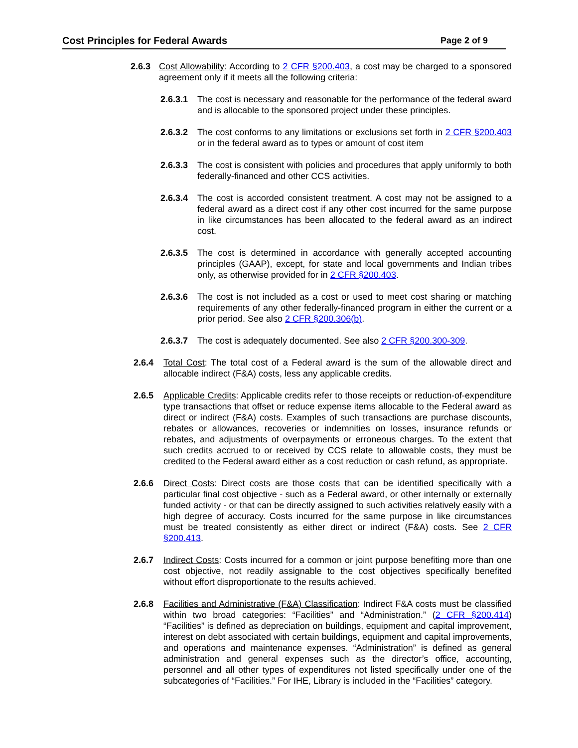Cost Principles for Federal Awards Page 2 of 9
2.6.3 Cost Allowability: According to 2 CFR §200.403, a cost may be charged to a sponsored agreement only if it meets all the following criteria:
2.6.3.1 The cost is necessary and reasonable for the performance of the federal award and is allocable to the sponsored project under these principles.
2.6.3.2 The cost conforms to any limitations or exclusions set forth in 2 CFR §200.403 or in the federal award as to types or amount of cost item
2.6.3.3 The cost is consistent with policies and procedures that apply uniformly to both federally-financed and other CCS activities.
2.6.3.4 The cost is accorded consistent treatment. A cost may not be assigned to a federal award as a direct cost if any other cost incurred for the same purpose in like circumstances has been allocated to the federal award as an indirect cost.
2.6.3.5 The cost is determined in accordance with generally accepted accounting principles (GAAP), except, for state and local governments and Indian tribes only, as otherwise provided for in 2 CFR §200.403.
2.6.3.6 The cost is not included as a cost or used to meet cost sharing or matching requirements of any other federally-financed program in either the current or a prior period. See also 2 CFR §200.306(b).
2.6.3.7 The cost is adequately documented. See also 2 CFR §200.300-309.
2.6.4 Total Cost: The total cost of a Federal award is the sum of the allowable direct and allocable indirect (F&A) costs, less any applicable credits.
2.6.5 Applicable Credits: Applicable credits refer to those receipts or reduction-of-expenditure type transactions that offset or reduce expense items allocable to the Federal award as direct or indirect (F&A) costs. Examples of such transactions are purchase discounts, rebates or allowances, recoveries or indemnities on losses, insurance refunds or rebates, and adjustments of overpayments or erroneous charges. To the extent that such credits accrued to or received by CCS relate to allowable costs, they must be credited to the Federal award either as a cost reduction or cash refund, as appropriate.
2.6.6 Direct Costs: Direct costs are those costs that can be identified specifically with a particular final cost objective - such as a Federal award, or other internally or externally funded activity - or that can be directly assigned to such activities relatively easily with a high degree of accuracy. Costs incurred for the same purpose in like circumstances must be treated consistently as either direct or indirect (F&A) costs. See 2 CFR §200.413.
2.6.7 Indirect Costs: Costs incurred for a common or joint purpose benefiting more than one cost objective, not readily assignable to the cost objectives specifically benefited without effort disproportionate to the results achieved.
2.6.8 Facilities and Administrative (F&A) Classification: Indirect F&A costs must be classified within two broad categories: “Facilities” and “Administration.” (2 CFR §200.414) “Facilities” is defined as depreciation on buildings, equipment and capital improvement, interest on debt associated with certain buildings, equipment and capital improvements, and operations and maintenance expenses. “Administration” is defined as general administration and general expenses such as the director’s office, accounting, personnel and all other types of expenditures not listed specifically under one of the subcategories of “Facilities.” For IHE, Library is included in the “Facilities” category.